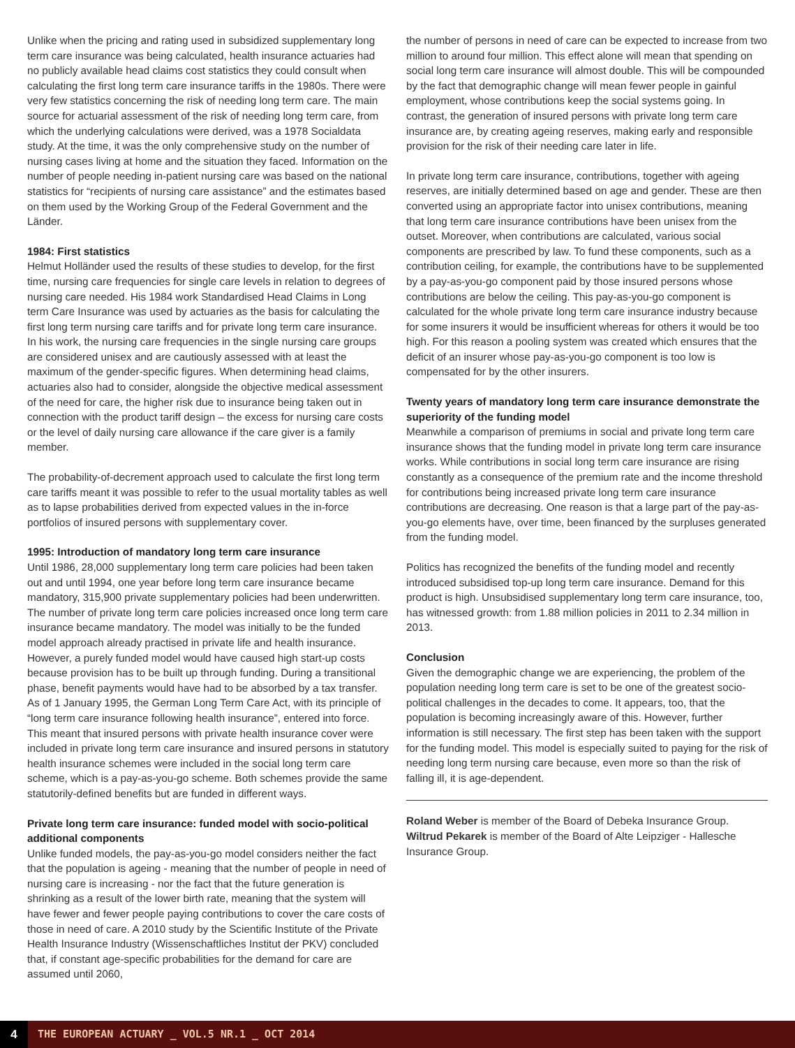Unlike when the pricing and rating used in subsidized supplementary long term care insurance was being calculated, health insurance actuaries had no publicly available head claims cost statistics they could consult when calculating the first long term care insurance tariffs in the 1980s. There were very few statistics concerning the risk of needing long term care. The main source for actuarial assessment of the risk of needing long term care, from which the underlying calculations were derived, was a 1978 Socialdata study. At the time, it was the only comprehensive study on the number of nursing cases living at home and the situation they faced. Information on the number of people needing in-patient nursing care was based on the national statistics for “recipients of nursing care assistance” and the estimates based on them used by the Working Group of the Federal Government and the Länder.
1984: First statistics
Helmut Holländer used the results of these studies to develop, for the first time, nursing care frequencies for single care levels in relation to degrees of nursing care needed. His 1984 work Standardised Head Claims in Long term Care Insurance was used by actuaries as the basis for calculating the first long term nursing care tariffs and for private long term care insurance. In his work, the nursing care frequencies in the single nursing care groups are considered unisex and are cautiously assessed with at least the maximum of the gender-specific figures. When determining head claims, actuaries also had to consider, alongside the objective medical assessment of the need for care, the higher risk due to insurance being taken out in connection with the product tariff design – the excess for nursing care costs or the level of daily nursing care allowance if the care giver is a family member.
The probability-of-decrement approach used to calculate the first long term care tariffs meant it was possible to refer to the usual mortality tables as well as to lapse probabilities derived from expected values in the in-force portfolios of insured persons with supplementary cover.
1995: Introduction of mandatory long term care insurance
Until 1986, 28,000 supplementary long term care policies had been taken out and until 1994, one year before long term care insurance became mandatory, 315,900 private supplementary policies had been underwritten. The number of private long term care policies increased once long term care insurance became mandatory. The model was initially to be the funded model approach already practised in private life and health insurance. However, a purely funded model would have caused high start-up costs because provision has to be built up through funding. During a transitional phase, benefit payments would have had to be absorbed by a tax transfer. As of 1 January 1995, the German Long Term Care Act, with its principle of “long term care insurance following health insurance”, entered into force. This meant that insured persons with private health insurance cover were included in private long term care insurance and insured persons in statutory health insurance schemes were included in the social long term care scheme, which is a pay-as-you-go scheme. Both schemes provide the same statutorily-defined benefits but are funded in different ways.
Private long term care insurance: funded model with socio-political additional components
Unlike funded models, the pay-as-you-go model considers neither the fact that the population is ageing - meaning that the number of people in need of nursing care is increasing - nor the fact that the future generation is shrinking as a result of the lower birth rate, meaning that the system will have fewer and fewer people paying contributions to cover the care costs of those in need of care. A 2010 study by the Scientific Institute of the Private Health Insurance Industry (Wissenschaftliches Institut der PKV) concluded that, if constant age-specific probabilities for the demand for care are assumed until 2060,
the number of persons in need of care can be expected to increase from two million to around four million. This effect alone will mean that spending on social long term care insurance will almost double. This will be compounded by the fact that demographic change will mean fewer people in gainful employment, whose contributions keep the social systems going. In contrast, the generation of insured persons with private long term care insurance are, by creating ageing reserves, making early and responsible provision for the risk of their needing care later in life.
In private long term care insurance, contributions, together with ageing reserves, are initially determined based on age and gender. These are then converted using an appropriate factor into unisex contributions, meaning that long term care insurance contributions have been unisex from the outset. Moreover, when contributions are calculated, various social components are prescribed by law. To fund these components, such as a contribution ceiling, for example, the contributions have to be supplemented by a pay-as-you-go component paid by those insured persons whose contributions are below the ceiling. This pay-as-you-go component is calculated for the whole private long term care insurance industry because for some insurers it would be insufficient whereas for others it would be too high. For this reason a pooling system was created which ensures that the deficit of an insurer whose pay-as-you-go component is too low is compensated for by the other insurers.
Twenty years of mandatory long term care insurance demonstrate the superiority of the funding model
Meanwhile a comparison of premiums in social and private long term care insurance shows that the funding model in private long term care insurance works. While contributions in social long term care insurance are rising constantly as a consequence of the premium rate and the income threshold for contributions being increased private long term care insurance contributions are decreasing. One reason is that a large part of the pay-as-you-go elements have, over time, been financed by the surpluses generated from the funding model.
Politics has recognized the benefits of the funding model and recently introduced subsidised top-up long term care insurance. Demand for this product is high. Unsubsidised supplementary long term care insurance, too, has witnessed growth: from 1.88 million policies in 2011 to 2.34 million in 2013.
Conclusion
Given the demographic change we are experiencing, the problem of the population needing long term care is set to be one of the greatest socio-political challenges in the decades to come. It appears, too, that the population is becoming increasingly aware of this. However, further information is still necessary. The first step has been taken with the support for the funding model. This model is especially suited to paying for the risk of needing long term nursing care because, even more so than the risk of falling ill, it is age-dependent.
Roland Weber is member of the Board of Debeka Insurance Group.
Wiltrud Pekarek is member of the Board of Alte Leipziger - Hallesche Insurance Group.
4
THE EUROPEAN ACTUARY _ VOL.5 NR.1 _ OCT 2014